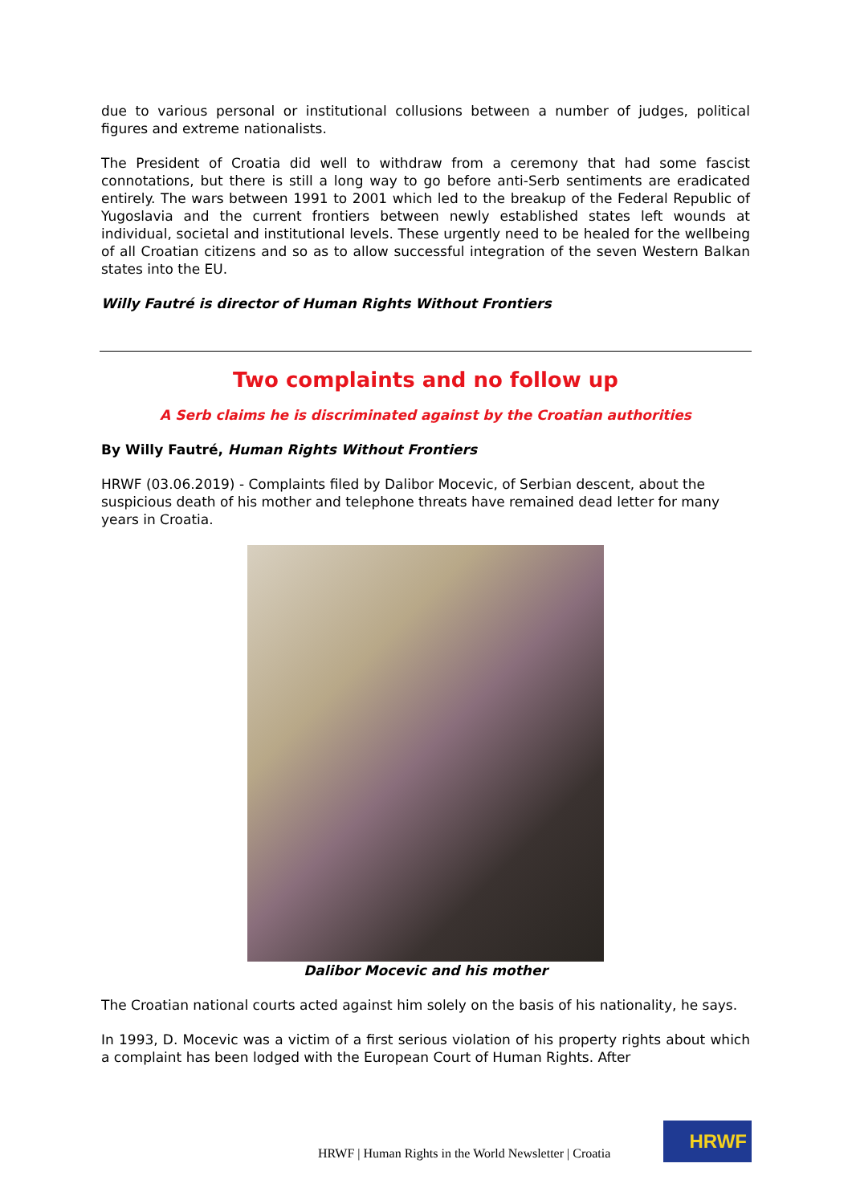due to various personal or institutional collusions between a number of judges, political figures and extreme nationalists.
The President of Croatia did well to withdraw from a ceremony that had some fascist connotations, but there is still a long way to go before anti-Serb sentiments are eradicated entirely. The wars between 1991 to 2001 which led to the breakup of the Federal Republic of Yugoslavia and the current frontiers between newly established states left wounds at individual, societal and institutional levels. These urgently need to be healed for the wellbeing of all Croatian citizens and so as to allow successful integration of the seven Western Balkan states into the EU.
Willy Fautré is director of Human Rights Without Frontiers
Two complaints and no follow up
A Serb claims he is discriminated against by the Croatian authorities
By Willy Fautré, Human Rights Without Frontiers
HRWF (03.06.2019) - Complaints filed by Dalibor Mocevic, of Serbian descent, about the suspicious death of his mother and telephone threats have remained dead letter for many years in Croatia.
Dalibor Mocevic and his mother
The Croatian national courts acted against him solely on the basis of his nationality, he says.
In 1993, D. Mocevic was a victim of a first serious violation of his property rights about which a complaint has been lodged with the European Court of Human Rights. After
HRWF | Human Rights in the World Newsletter | Croatia
HRWF